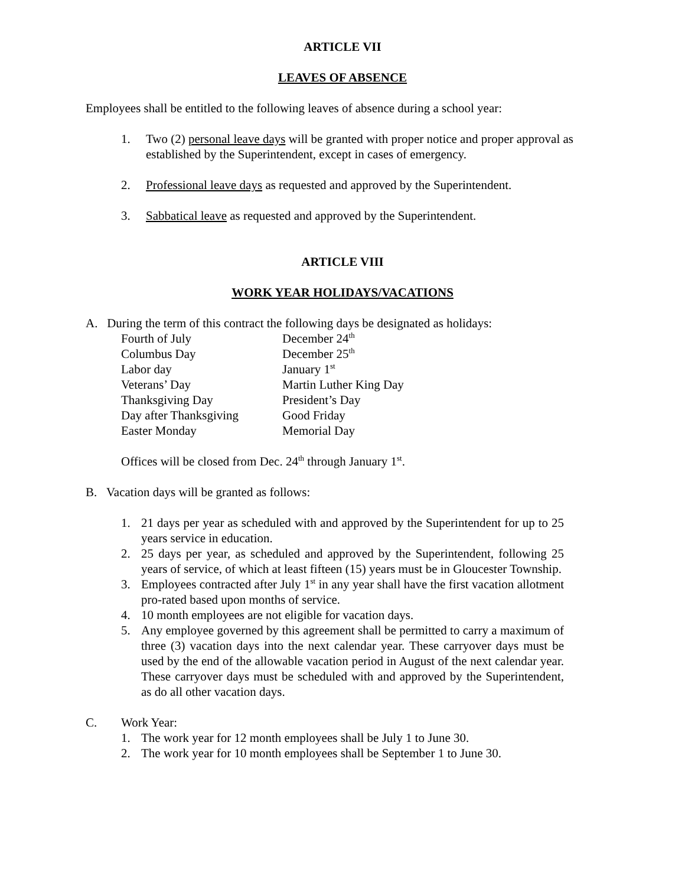ARTICLE VII
LEAVES OF ABSENCE
Employees shall be entitled to the following leaves of absence during a school year:
1. Two (2) personal leave days will be granted with proper notice and proper approval as established by the Superintendent, except in cases of emergency.
2. Professional leave days as requested and approved by the Superintendent.
3. Sabbatical leave as requested and approved by the Superintendent.
ARTICLE VIII
WORK YEAR HOLIDAYS/VACATIONS
A. During the term of this contract the following days be designated as holidays:
Fourth of July December 24<sup>th</sup> Columbus Day December 25<sup>th</sup> Labor day January 1<sup>st</sup> Veterans’ Day Martin Luther King Day Thanksgiving Day President’s Day Day after Thanksgiving Good Friday Easter Monday Memorial Day
Offices will be closed from Dec. 24<sup>th</sup> through January 1<sup>st</sup>.
B. Vacation days will be granted as follows:
1. 21 days per year as scheduled with and approved by the Superintendent for up to 25 years service in education.
2. 25 days per year, as scheduled and approved by the Superintendent, following 25 years of service, of which at least fifteen (15) years must be in Gloucester Township.
3. Employees contracted after July 1<sup>st</sup> in any year shall have the first vacation allotment pro-rated based upon months of service.
4. 10 month employees are not eligible for vacation days.
5. Any employee governed by this agreement shall be permitted to carry a maximum of three (3) vacation days into the next calendar year. These carryover days must be used by the end of the allowable vacation period in August of the next calendar year. These carryover days must be scheduled with and approved by the Superintendent, as do all other vacation days.
C. Work Year:
1. The work year for 12 month employees shall be July 1 to June 30.
2. The work year for 10 month employees shall be September 1 to June 30.